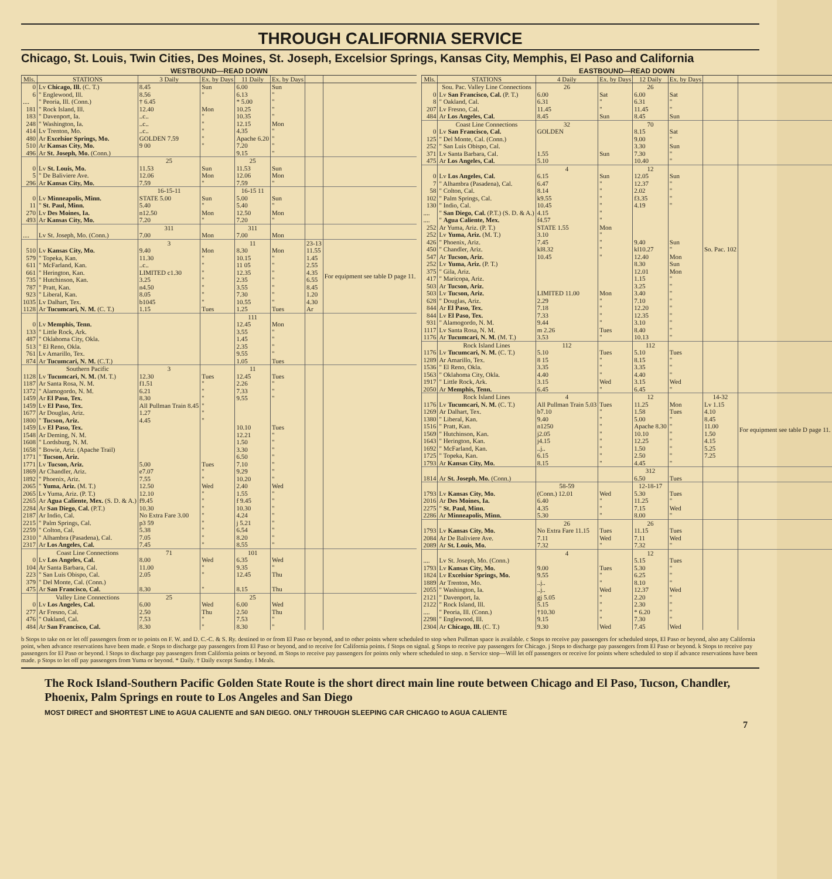THROUGH CALIFORNIA SERVICE
Chicago, St. Louis, Twin Cities, Des Moines, St. Joseph, Excelsior Springs, Kansas City, Memphis, El Paso and California
| WESTBOUND—READ DOWN | | | | | | | |
| --- | --- | --- | --- | --- | --- | --- | --- |
| Mls. | STATIONS | 3 Daily | Ex. by Days | 11 Daily | Ex. by Days | | |
| 0 | Lv Chicago, Ill. (C. T.) | 8.45 | Sun | 6.00 | Sun | | |
| 6 | " Englewood, Ill. | 8.56 | " | 6.13 | " | | |
| .... | " Peoria, Ill. (Conn.) | † 6.45 | | * 5.00 | " | | |
| 181 | " Rock Island, Ill. | 12.40 | Mon | 10.25 | " | | |
| 183 | " Davenport, Ia. | ..c.. | " | 10.35 | " | | |
| 248 | " Washington, Ia. | ..c.. | " | 12.15 | Mon | | |
| 414 | Lv Trenton, Mo. | ..c.. | " | 4.35 | " | | |
| 480 | Ar Excelsior Springs, Mo. | GOLDEN 7.59 | " | Apache 6.20 | " | | |
| 510 | Ar Kansas City, Mo. | 9 00 | " | 7.20 | " | | |
| 496 | Ar St. Joseph, Mo. (Conn.) | | | 9.15 | " | | |
| | | 25 | | 25 | | | |
| 0 | Lv St. Louis, Mo. | 11.53 | Sun | 11.53 | Sun | | |
| 5 | " De Baliviere Ave. | 12.06 | Mon | 12.06 | Mon | | |
| 296 | Ar Kansas City, Mo. | 7.59 | " | 7.59 | " | | |
| | | 16-15-11 | | 16-15 11 | | | |
| 0 | Lv Minneapolis, Minn. | STATE 5.00 | Sun | 5.00 | Sun | | |
| 11 | " St. Paul, Minn. | 5.40 | " | 5.40 | " | | |
| 270 | Lv Des Moines, Ia. | n12.50 | Mon | 12.50 | Mon | | |
| 493 | Ar Kansas City, Mo. | 7.20 | " | 7.20 | " | | |
| | | 311 | | 311 | | | |
| .... | Lv St. Joseph, Mo. (Conn.) | 7.00 | Mon | 7.00 | Mon | | |
| | | 3 | | 11 | | 23-13 | |
| 510 | Lv Kansas City, Mo. | 9.40 | Mon | 8.30 | Mon | 11.55 | For equipment see table D page 11. |
| 579 | " Topeka, Kan. | 11.30 | " | 10.15 | " | 1.45 | |
| 611 | " McFarland, Kan. | ..c.. | " | 11 05 | " | 2.55 | |
| 661 | " Herington, Kan. | LIMITED c1.30 | " | 12.35 | " | 4.35 | |
| 735 | " Hutchinson, Kan. | 3.25 | " | 2.35 | " | 6.55 | |
| 787 | " Pratt, Kan. | n4.50 | " | 3.55 | " | 8.45 | |
| 923 | " Liberal, Kan. | 8.05 | " | 7.30 | " | 1.20 | |
| 1035 | Lv Dalhart, Tex. | b1045 | " | 10.55 | " | 4.30 | |
| 1128 | Ar Tucumcari, N. M. (C. T.) | 1.15 | Tues | 1.25 | Tues | Ar | |
| | | | | 111 | | | |
| 0 | Lv Memphis, Tenn. | | | 12.45 | Mon | | |
| 133 | " Little Rock, Ark. | | | 3.55 | " | | |
| 487 | " Oklahoma City, Okla. | | | 1.45 | " | | |
| 513 | " El Reno, Okla. | | | 2.35 | " | | |
| 761 | Lv Amarillo, Tex. | | | 9.55 | " | | |
| 874 | Ar Tucumcari, N. M. (C.T.) | | | 1.05 | Tues | | |
| | Southern Pacific | 3 | | 11 | | | |
| 1128 | Lv Tucumcari, N. M. (M. T.) | 12.30 | Tues | 12.45 | Tues | | |
| 1187 | Ar Santa Rosa, N. M. | f1.51 | " | 2.26 | " | | |
| 1372 | " Alamogordo, N. M. | 6.21 | " | 7.33 | " | | |
| 1459 | Ar El Paso, Tex. | 8.30 | " | 9.55 | " | | |
| 1459 | Lv El Paso, Tex. | All Pullman Train 8.45 | " | | | | |
| 1677 | Ar Douglas, Ariz. | 1.27 | " | | | | |
| 1800 | " Tucson, Ariz. | 4.45 | " | | | | |
| 1459 | Lv El Paso, Tex. | | | 10.10 | Tues | | |
| 1548 | Ar Deming, N. M. | | | 12.21 | " | | |
| 1608 | " Lordsburg, N. M. | | | 1.50 | " | | |
| 1658 | " Bowie, Ariz. (Apache Trail) | | | 3.30 | " | | |
| 1771 | " Tucson, Ariz. | | | 6.50 | " | | |
| 1771 | Lv Tucson, Ariz. | 5.00 | Tues | 7.10 | " | | |
| 1869 | Ar Chandler, Ariz. | e7.07 | " | 9.29 | " | | |
| 1892 | " Phoenix, Ariz. | 7.55 | " | 10.20 | " | | |
| 2065 | " Yuma, Ariz. (M. T.) | 12.50 | Wed | 2.40 | Wed | | |
| 2065 | Lv Yuma, Ariz. (P. T.) | 12.10 | " | 1.55 | " | | |
| 2265 | Ar Agua Caliente, Mex. (S. D. & A.) | f9.45 | " | f 9.45 | " | | |
| 2284 | Ar San Diego, Cal. (P.T.) | 10.30 | " | 10.30 | " | | |
| 2187 | Ar Indio, Cal. | No Extra Fare 3.00 | " | 4.24 | " | | |
| 2215 | " Palm Springs, Cal. | p3 59 | " | j 5.21 | " | | |
| 2259 | " Colton, Cal. | 5.38 | " | 6.54 | " | | |
| 2310 | " Alhambra (Pasadena), Cal. | 7.05 | " | 8.20 | " | | |
| 2317 | Ar Los Angeles, Cal. | 7.45 | " | 8.55 | " | | |
| | Coast Line Connections | 71 | | 101 | | | |
| 0 | Lv Los Angeles, Cal. | 8.00 | Wed | 6.35 | Wed | | |
| 104 | Ar Santa Barbara, Cal. | 11.00 | " | 9.35 | " | | |
| 223 | " San Luis Obispo, Cal. | 2.05 | " | 12.45 | Thu | | |
| 379 | " Del Monte, Cal. (Conn.) | | | | | | |
| 475 | Ar San Francisco, Cal. | 8.30 | " | 8.15 | Thu | | |
| | Valley Line Connections | 25 | | 25 | | | |
| 0 | Lv Los Angeles, Cal. | 6.00 | Wed | 6.00 | Wed | | |
| 277 | Ar Fresno, Cal. | 2.50 | Thu | 2.50 | Thu | | |
| 476 | " Oakland, Cal. | 7.53 | " | 7.53 | " | | |
| 484 | Ar San Francisco, Cal. | 8.30 | " | 8.30 | " | | |
| EASTBOUND—READ DOWN | | | | | | | |
| --- | --- | --- | --- | --- | --- | --- | --- |
| Mls. | STATIONS | 4 Daily | Ex. by Days | 12 Daily | Ex. by Days | | |
| | Sou. Pac. Valley Line Connections | 26 | | 26 | | | |
| 0 | Lv San Francisco, Cal. (P. T.) | 6.00 | Sat | 6.00 | Sat | | |
| 8 | " Oakland, Cal. | 6.31 | " | 6.31 | " | | |
| 207 | Lv Fresno, Cal. | 11.45 | " | 11.45 | " | | |
| 484 | Ar Los Angeles, Cal. | 8.45 | Sun | 8.45 | Sun | | |
| | Coast Line Connections | 32 | | 70 | | | |
| 0 | Lv San Francisco, Cal. | GOLDEN | | 8.15 | Sat | | |
| 125 | " Del Monte, Cal. (Conn.) | | | 9.00 | " | | |
| 252 | " San Luis Obispo, Cal. | | | 3.30 | Sun | | |
| 371 | Lv Santa Barbara, Cal. | 1.55 | Sun | 7.30 | " | | |
| 475 | Ar Los Angeles, Cal. | 5.10 | | 10.40 | " | | |
| | | 4 | | 12 | | | |
| 0 | Lv Los Angeles, Cal. | 6.15 | Sun | 12.05 | Sun | | |
| 7 | " Alhambra (Pasadena), Cal. | 6.47 | " | 12.37 | " | | |
| 58 | " Colton, Cal. | 8.14 | " | 2.02 | " | | |
| 102 | " Palm Springs, Cal. | k9.55 | " | f3.35 | " | | |
| 130 | " Indio, Cal. | 10.45 | " | 4.19 | " | | |
| .... | " San Diego, Cal. (P.T.) (S. D. & A.) | 4.15 | " | | | | |
| .... | " Agua Caliente, Mex. | f4.57 | " | | | | |
| 252 | Ar Yuma, Ariz. (P. T.) | STATE 1.55 | Mon | | | | |
| 252 | Lv Yuma, Ariz. (M. T.) | 3.10 | " | | | | |
| 426 | " Phoenix, Ariz. | 7.45 | " | 9.40 | Sun | So. Pac. 102 | |
| 450 | " Chandler, Ariz. | kl8.32 | " | kl10.27 | " | | |
| 547 | Ar Tucson, Ariz. | 10.45 | " | 12.40 | Mon | | |
| 252 | Lv Yuma, Ariz. (P. T.) | | | 8.30 | Sun | | |
| 375 | " Gila, Ariz. | | | 12.01 | Mon | | |
| 417 | " Maricopa, Ariz. | | | 1.15 | " | | |
| 503 | Ar Tucson, Ariz. | | | 3.25 | " | | |
| 503 | Lv Tucson, Ariz. | LIMITED 11.00 | Mon | 3.40 | " | | |
| 628 | " Douglas, Ariz. | 2.29 | " | 7.10 | " | | |
| 844 | Ar El Paso, Tex. | 7.18 | " | 12.20 | " | | |
| 844 | Lv El Paso, Tex. | 7.33 | " | 12.35 | " | | |
| 931 | " Alamogordo, N. M. | 9.44 | " | 3.10 | " | | |
| 1117 | Lv Santa Rosa, N. M. | m 2.26 | Tues | 8.40 | " | | |
| 1176 | Ar Tucumcari, N. M. (M. T.) | 3.53 | " | 10.13 | " | | |
| | Rock Island Lines | 112 | | 112 | | | |
| 1176 | Lv Tucumcari, N. M. (C. T.) | 5.10 | Tues | 5.10 | Tues | | |
| 1289 | Ar Amarillo, Tex. | 8 15 | " | 8.15 | " | | |
| 1536 | " El Reno, Okla. | 3.35 | " | 3.35 | " | | |
| 1563 | " Oklahoma City, Okla. | 4.40 | " | 4.40 | " | | |
| 1917 | " Little Rock, Ark. | 3.15 | Wed | 3.15 | Wed | | |
| 2050 | Ar Memphis, Tenn. | 6.45 | " | 6.45 | " | | |
| | Rock Island Lines | 4 | | 12 | | 14-32 | |
| 1176 | Lv Tucumcari, N. M. (C. T.) | All Pullman Train 5.03 | Tues | 11.25 | Mon | Lv 1.15 | For equipment see table D page 11. |
| 1269 | Ar Dalhart, Tex. | b7.10 | " | 1.58 | Tues | 4.10 | |
| 1380 | " Liberal, Kan. | 9.40 | " | 5.00 | " | 8.45 | |
| 1516 | " Pratt, Kan. | n1250 | " | Apache 8.30 | " | 11.00 | |
| 1569 | " Hutchinson, Kan. | j2.05 | " | 10.10 | " | 1.50 | |
| 1643 | " Herington, Kan. | j4.15 | " | 12.25 | " | 4.15 | |
| 1692 | " McFarland, Kan. | ..j.. | " | 1.50 | " | 5.25 | |
| 1725 | " Topeka, Kan. | 6.15 | " | 2.50 | " | 7.25 | |
| 1793 | Ar Kansas City, Mo. | 8.15 | " | 4.45 | " | | |
| | | | | 312 | | | |
| 1814 | Ar St. Joseph, Mo. (Conn.) | | | 6.50 | Tues | | |
| | | 58-59 | | 12-18-17 | | | |
| 1793 | Lv Kansas City, Mo. | (Conn.) 12.01 | Wed | 5.30 | Tues | | |
| 2016 | Ar Des Moines, Ia. | 6.40 | " | 11.25 | " | | |
| 2275 | " St. Paul, Minn. | 4.35 | " | 7.15 | Wed | | |
| 2286 | Ar Minneapolis, Minn. | 5.30 | " | 8.00 | " | | |
| | | 26 | | 26 | | | |
| 1793 | Lv Kansas City, Mo. | No Extra Fare 11.15 | Tues | 11.15 | Tues | | |
| 2084 | Ar De Baliviere Ave. | 7.11 | Wed | 7.11 | Wed | | |
| 2089 | Ar St. Louis, Mo. | 7.32 | " | 7.32 | " | | |
| | | 4 | | 12 | | | |
| .... | Lv St. Joseph, Mo. (Conn.) | | | 5.15 | Tues | | |
| 1793 | Lv Kansas City, Mo. | 9.00 | Tues | 5.30 | " | | |
| 1824 | Lv Excelsior Springs, Mo. | 9.55 | " | 6.25 | " | | |
| 1889 | Ar Trenton, Mo. | ..j.. | " | 8.10 | " | | |
| 2055 | " Washington, Ia. | ..j.. | Wed | 12.37 | Wed | | |
| 2121 | " Davenport, Ia. | gj 5.05 | " | 2.20 | " | | |
| 2122 | " Rock Island, Ill. | 5.15 | " | 2.30 | " | | |
| .... | " Peoria, Ill. (Conn.) | †10.30 | " | * 6.20 | " | | |
| 2298 | " Englewood, Ill. | 9.15 | " | 7.30 | " | | |
| 2304 | Ar Chicago, Ill. (C. T.) | 9.30 | Wed | 7.45 | Wed | | |
b Stops to take on or let off passengers from or to points on F. W. and D. C.-C. & S. Ry. destined to or from El Paso or beyond, and to other points where scheduled to stop when Pullman space is available. c Stops to receive pay passengers for scheduled stops, El Paso or beyond, also any California point, when advance reservations have been made. e Stops to discharge pay passengers from El Paso or beyond, and to receive for California points. f Stops on signal. g Stops to receive pay passengers for Chicago. j Stops to discharge pay passengers from El Paso or beyond. k Stops to receive pay passengers for El Paso or beyond. l Stops to discharge pay passengers from California points or beyond. m Stops to receive pay passengers for points only where scheduled to stop. n Service stop—Will let off passengers or receive for points where scheduled to stop if advance reservations have been made. p Stops to let off pay passengers from Yuma or beyond. * Daily. † Daily except Sunday. ‖ Meals.
The Rock Island-Southern Pacific Golden State Route is the short direct main line route between Chicago and El Paso, Tucson, Chandler, Phoenix, Palm Springs en route to Los Angeles and San Diego
MOST DIRECT and SHORTEST LINE to AGUA CALIENTE and SAN DIEGO. ONLY THROUGH SLEEPING CAR CHICAGO to AGUA CALIENTE
7